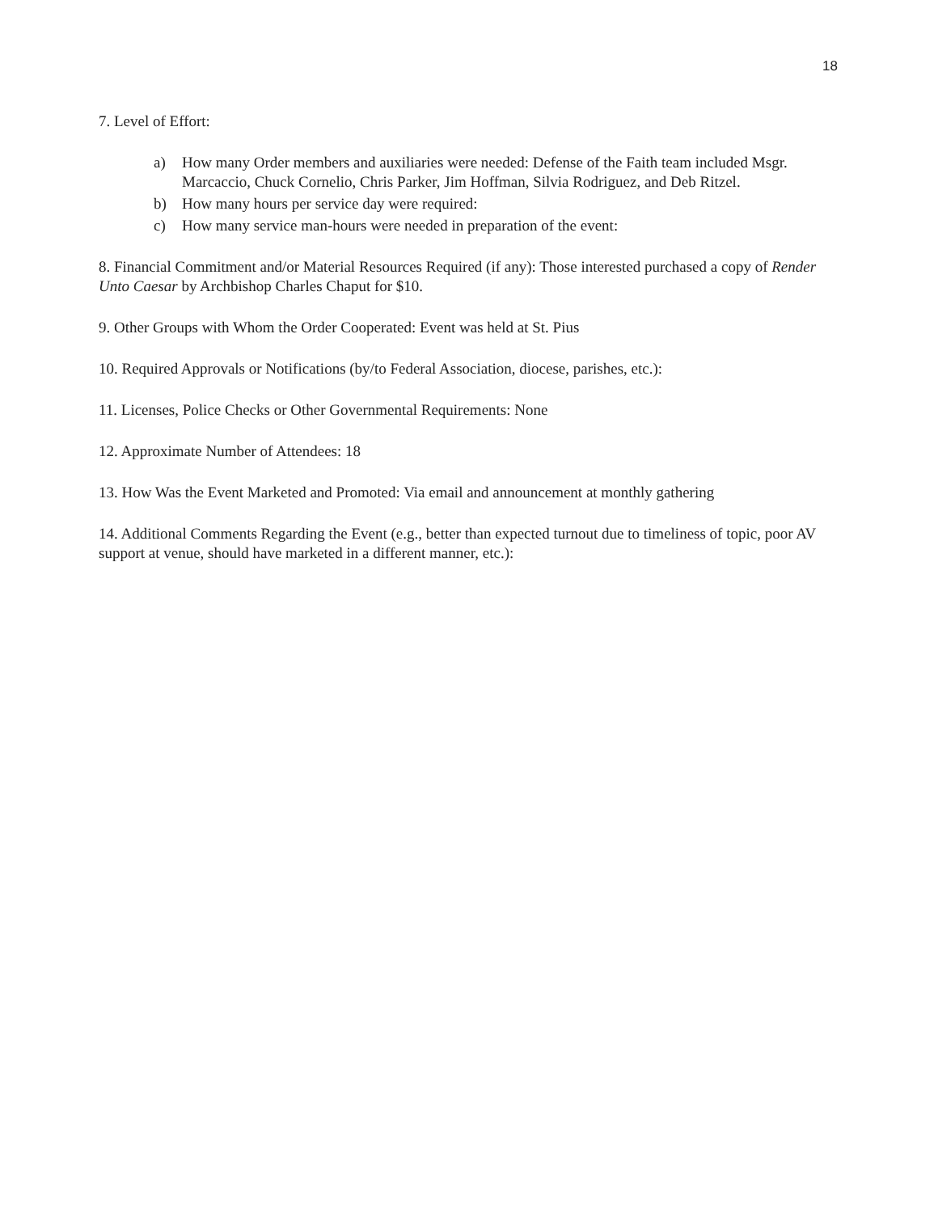18
7. Level of Effort:
a) How many Order members and auxiliaries were needed: Defense of the Faith team included Msgr. Marcaccio, Chuck Cornelio, Chris Parker, Jim Hoffman, Silvia Rodriguez, and Deb Ritzel.
b) How many hours per service day were required:
c) How many service man-hours were needed in preparation of the event:
8. Financial Commitment and/or Material Resources Required (if any): Those interested purchased a copy of Render Unto Caesar by Archbishop Charles Chaput for $10.
9. Other Groups with Whom the Order Cooperated: Event was held at St. Pius
10. Required Approvals or Notifications (by/to Federal Association, diocese, parishes, etc.):
11. Licenses, Police Checks or Other Governmental Requirements: None
12. Approximate Number of Attendees: 18
13. How Was the Event Marketed and Promoted: Via email and announcement at monthly gathering
14. Additional Comments Regarding the Event (e.g., better than expected turnout due to timeliness of topic, poor AV support at venue, should have marketed in a different manner, etc.):